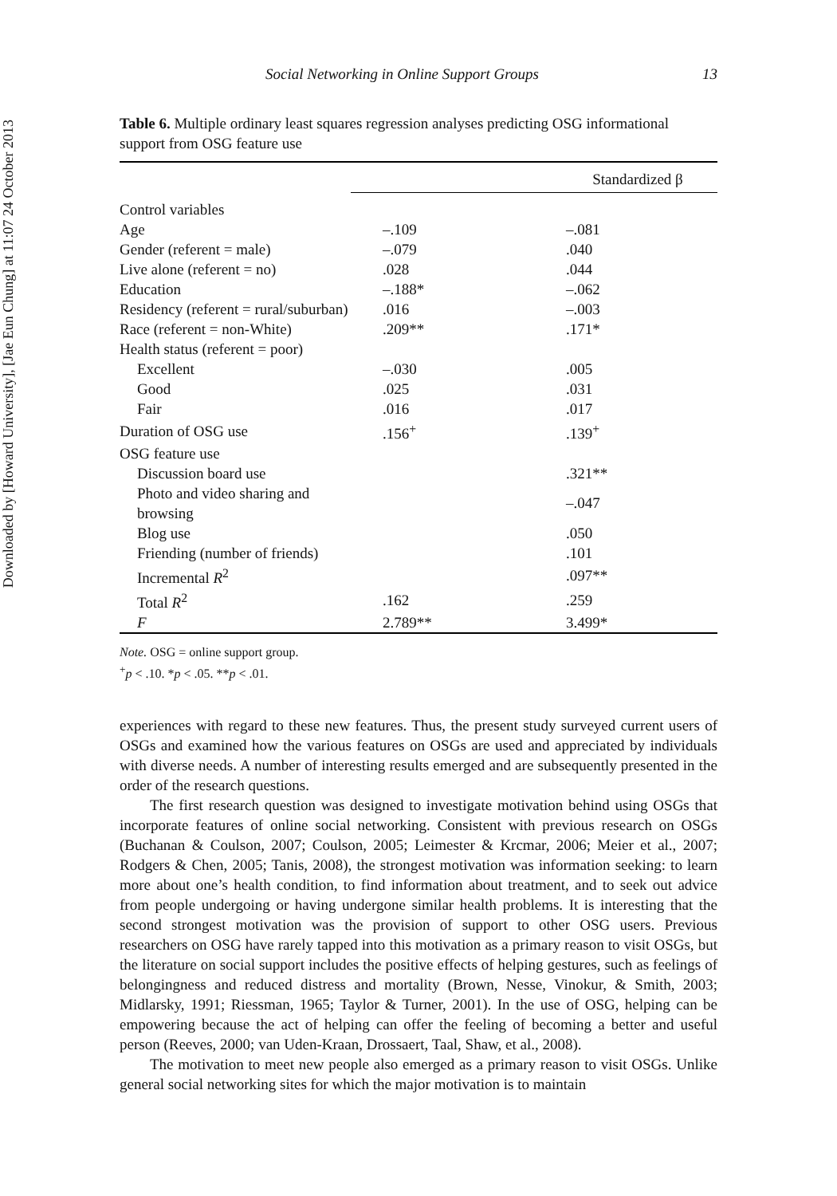Downloaded by [Howard University], [Jae Eun Chung] at 11:07 24 October 2013
Social Networking in Online Support Groups 13
Table 6. Multiple ordinary least squares regression analyses predicting OSG informational support from OSG feature use
| | Standardized β | |
| --- | --- | --- |
| Control variables | | |
| Age | –.109 | –.081 |
| Gender (referent = male) | –.079 | .040 |
| Live alone (referent = no) | .028 | .044 |
| Education | –.188* | –.062 |
| Residency (referent = rural/suburban) | .016 | –.003 |
| Race (referent = non-White) | .209** | .171* |
| Health status (referent = poor) | | |
| Excellent | –.030 | .005 |
| Good | .025 | .031 |
| Fair | .016 | .017 |
| Duration of OSG use | .156<sup>+</sup> | .139<sup>+</sup> |
| OSG feature use | | |
| Discussion board use | | .321** |
| Photo and video sharing and browsing | | –.047 |
| Blog use | | .050 |
| Friending (number of friends) | | .101 |
| Incremental R<sup>2</sup> | | .097** |
| Total R<sup>2</sup> | .162 | .259 |
| F | 2.789** | 3.499* |
Note. OSG = online support group.
<sup>+</sup>p < .10. *p < .05. **p < .01.
experiences with regard to these new features. Thus, the present study surveyed current users of OSGs and examined how the various features on OSGs are used and appreciated by individuals with diverse needs. A number of interesting results emerged and are subsequently presented in the order of the research questions.
The first research question was designed to investigate motivation behind using OSGs that incorporate features of online social networking. Consistent with previous research on OSGs (Buchanan & Coulson, 2007; Coulson, 2005; Leimester & Krcmar, 2006; Meier et al., 2007; Rodgers & Chen, 2005; Tanis, 2008), the strongest motivation was information seeking: to learn more about one’s health condition, to find information about treatment, and to seek out advice from people undergoing or having undergone similar health problems. It is interesting that the second strongest motivation was the provision of support to other OSG users. Previous researchers on OSG have rarely tapped into this motivation as a primary reason to visit OSGs, but the literature on social support includes the positive effects of helping gestures, such as feelings of belongingness and reduced distress and mortality (Brown, Nesse, Vinokur, & Smith, 2003; Midlarsky, 1991; Riessman, 1965; Taylor & Turner, 2001). In the use of OSG, helping can be empowering because the act of helping can offer the feeling of becoming a better and useful person (Reeves, 2000; van Uden-Kraan, Drossaert, Taal, Shaw, et al., 2008).
The motivation to meet new people also emerged as a primary reason to visit OSGs. Unlike general social networking sites for which the major motivation is to maintain